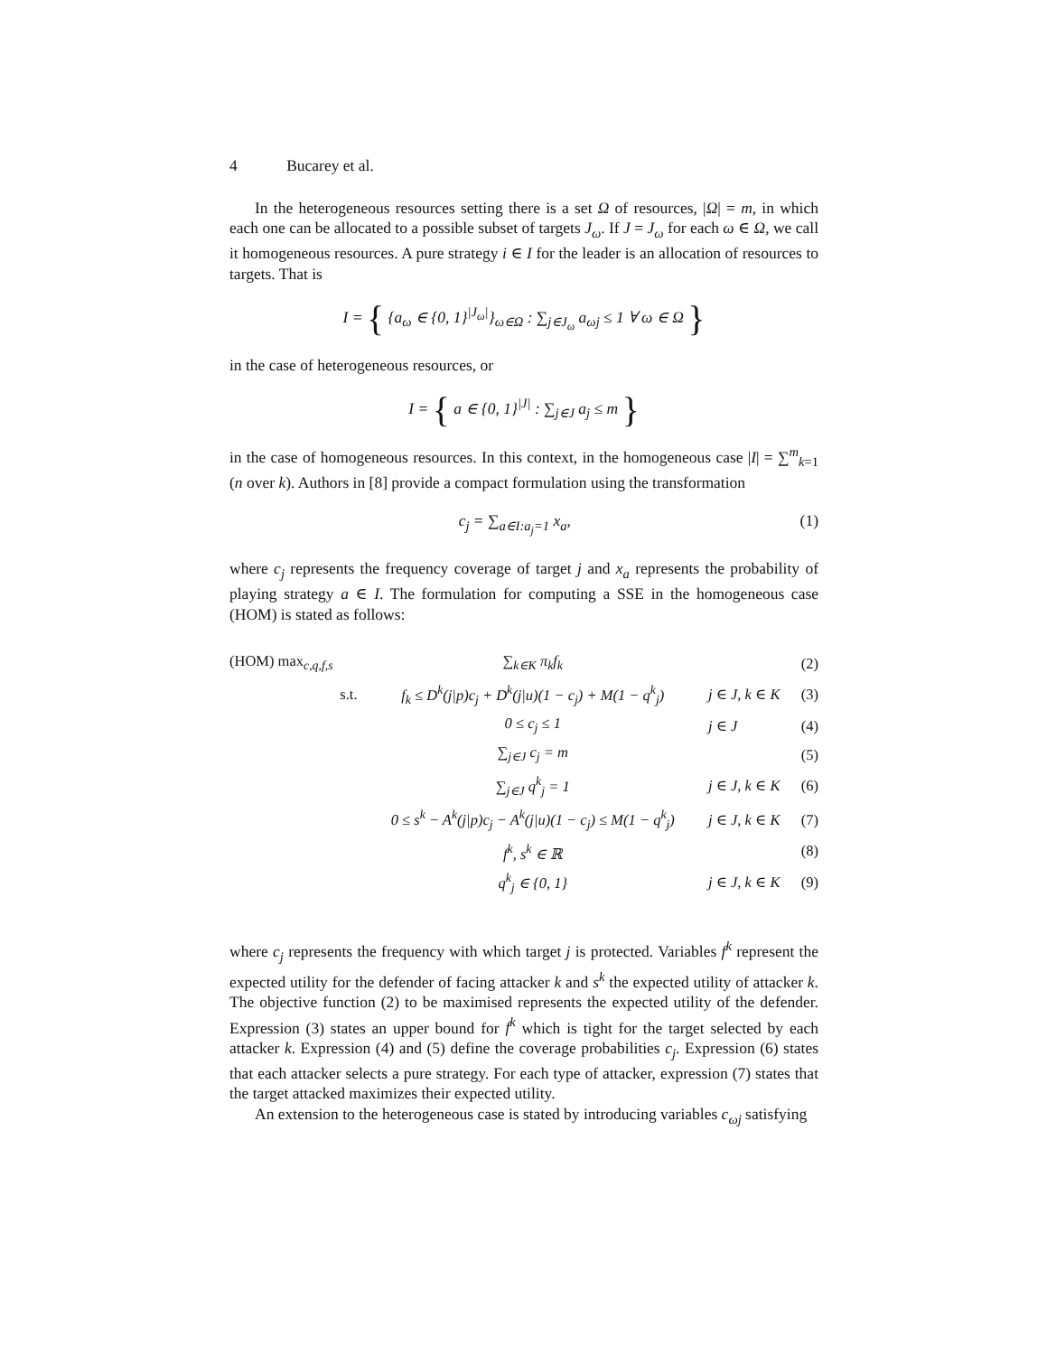4 Bucarey et al.
In the heterogeneous resources setting there is a set Ω of resources, |Ω| = m, in which each one can be allocated to a possible subset of targets J<sub>ω</sub>. If J = J<sub>ω</sub> for each ω ∈ Ω, we call it homogeneous resources. A pure strategy i ∈ I for the leader is an allocation of resources to targets. That is
I = { {a<sub>ω</sub> ∈ {0, 1}<sup>|J<sub>ω</sub>|</sup>}<sub>ω∈Ω</sub> : ∑<sub>j∈J<sub>ω</sub></sub> a<sub>ωj</sub> ≤ 1 ∀ ω ∈ Ω }
in the case of heterogeneous resources, or
I = { a ∈ {0, 1}<sup>|J|</sup> : ∑<sub>j∈J</sub> a<sub>j</sub> ≤ m }
in the case of homogeneous resources. In this context, in the homogeneous case |I| = ∑<sup>m</sup><sub>k=1</sub> (n over k). Authors in [8] provide a compact formulation using the transformation
(1) c<sub>j</sub> = ∑<sub>a∈I:a<sub>j</sub>=1</sub> x<sub>a</sub>,
where c<sub>j</sub> represents the frequency coverage of target j and x<sub>a</sub> represents the probability of playing strategy a ∈ I. The formulation for computing a SSE in the homogeneous case (HOM) is stated as follows:
| (HOM) max<sub>c,q,f,s</sub> | ∑<sub>k∈K</sub> π<sub>k</sub>f<sub>k</sub> | | (2) |
| s.t. | f<sub>k</sub> ≤ D<sup>k</sup>(j/p)c<sub>j</sub> + D<sup>k</sup>(j/u)(1 − c<sub>j</sub>) + M(1 − q<sup>k</sup><sub>j</sub>) | j ∈ J , k ∈ K | (3) |
| | 0 ≤ c<sub>j</sub> ≤ 1 | j ∈ J | (4) |
| | ∑<sub>j∈J</sub> c<sub>j</sub> = m | | (5) |
| | ∑<sub>j∈J</sub> q<sup>k</sup><sub>j</sub> = 1 | j ∈ J , k ∈ K | (6) |
| | 0 ≤ s<sup>k</sup> − A<sup>k</sup>(j/p)c<sub>j</sub> − A<sup>k</sup>(j/u)(1 − c<sub>j</sub>) ≤ M(1 − q<sup>k</sup><sub>j</sub>) | j ∈ J , k ∈ K | (7) |
| | f<sup>k</sup>, s<sup>k</sup> ∈ ℝ | | (8) |
| | q<sup>k</sup><sub>j</sub> ∈ {0, 1} | j ∈ J , k ∈ K | (9) |
where c<sub>j</sub> represents the frequency with which target j is protected. Variables f<sup>k</sup> represent the expected utility for the defender of facing attacker k and s<sup>k</sup> the expected utility of attacker k. The objective function (2) to be maximised represents the expected utility of the defender. Expression (3) states an upper bound for f<sup>k</sup> which is tight for the target selected by each attacker k. Expression (4) and (5) define the coverage probabilities c<sub>j</sub>. Expression (6) states that each attacker selects a pure strategy. For each type of attacker, expression (7) states that the target attacked maximizes their expected utility.
An extension to the heterogeneous case is stated by introducing variables c<sub>ωj</sub> satisfying